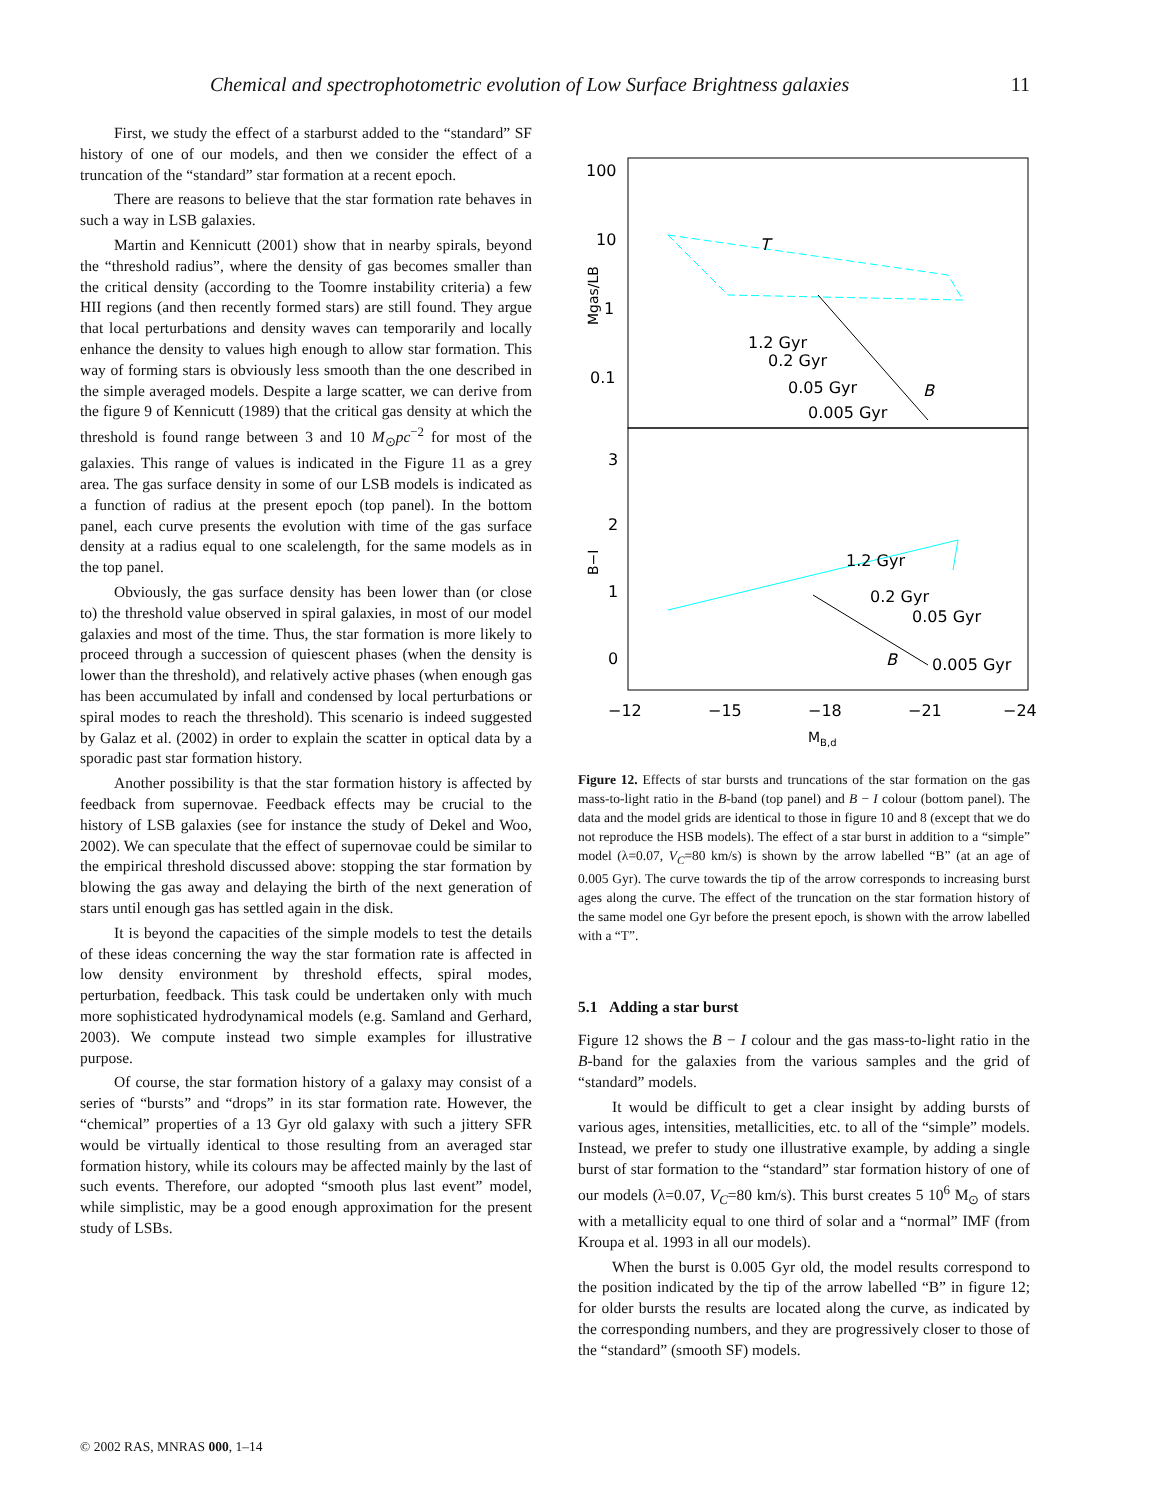Chemical and spectrophotometric evolution of Low Surface Brightness galaxies 11
First, we study the effect of a starburst added to the “standard” SF history of one of our models, and then we consider the effect of a truncation of the “standard” star formation at a recent epoch.
There are reasons to believe that the star formation rate behaves in such a way in LSB galaxies.
Martin and Kennicutt (2001) show that in nearby spirals, beyond the “threshold radius”, where the density of gas becomes smaller than the critical density (according to the Toomre instability criteria) a few HII regions (and then recently formed stars) are still found. They argue that local perturbations and density waves can temporarily and locally enhance the density to values high enough to allow star formation. This way of forming stars is obviously less smooth than the one described in the simple averaged models. Despite a large scatter, we can derive from the figure 9 of Kennicutt (1989) that the critical gas density at which the threshold is found range between 3 and 10 M<sub>⊙</sub>pc<sup>−2</sup> for most of the galaxies. This range of values is indicated in the Figure 11 as a grey area. The gas surface density in some of our LSB models is indicated as a function of radius at the present epoch (top panel). In the bottom panel, each curve presents the evolution with time of the gas surface density at a radius equal to one scalelength, for the same models as in the top panel.
Obviously, the gas surface density has been lower than (or close to) the threshold value observed in spiral galaxies, in most of our model galaxies and most of the time. Thus, the star formation is more likely to proceed through a succession of quiescent phases (when the density is lower than the threshold), and relatively active phases (when enough gas has been accumulated by infall and condensed by local perturbations or spiral modes to reach the threshold). This scenario is indeed suggested by Galaz et al. (2002) in order to explain the scatter in optical data by a sporadic past star formation history.
Another possibility is that the star formation history is affected by feedback from supernovae. Feedback effects may be crucial to the history of LSB galaxies (see for instance the study of Dekel and Woo, 2002). We can speculate that the effect of supernovae could be similar to the empirical threshold discussed above: stopping the star formation by blowing the gas away and delaying the birth of the next generation of stars until enough gas has settled again in the disk.
It is beyond the capacities of the simple models to test the details of these ideas concerning the way the star formation rate is affected in low density environment by threshold effects, spiral modes, perturbation, feedback. This task could be undertaken only with much more sophisticated hydrodynamical models (e.g. Samland and Gerhard, 2003). We compute instead two simple examples for illustrative purpose.
Of course, the star formation history of a galaxy may consist of a series of “bursts” and “drops” in its star formation rate. However, the “chemical” properties of a 13 Gyr old galaxy with such a jittery SFR would be virtually identical to those resulting from an averaged star formation history, while its colours may be affected mainly by the last of such events. Therefore, our adopted “smooth plus last event” model, while simplistic, may be a good enough approximation for the present study of LSBs.
100
10
1
0.1
3
2
1
0
−12
−15
−18
−21
−24
MB,d
Mgas/LB
B−I
1.2 Gyr
0.2 Gyr
0.05 Gyr
0.005 Gyr
B
T
1.2 Gyr
0.2 Gyr
0.05 Gyr
0.005 Gyr
B
Figure 12. Effects of star bursts and truncations of the star formation on the gas mass-to-light ratio in the B-band (top panel) and B − I colour (bottom panel). The data and the model grids are identical to those in figure 10 and 8 (except that we do not reproduce the HSB models). The effect of a star burst in addition to a “simple” model (λ=0.07, V<sub>C</sub>=80 km/s) is shown by the arrow labelled “B” (at an age of 0.005 Gyr). The curve towards the tip of the arrow corresponds to increasing burst ages along the curve. The effect of the truncation on the star formation history of the same model one Gyr before the present epoch, is shown with the arrow labelled with a “T”.
5.1 Adding a star burst
Figure 12 shows the B − I colour and the gas mass-to-light ratio in the B-band for the galaxies from the various samples and the grid of “standard” models.
It would be difficult to get a clear insight by adding bursts of various ages, intensities, metallicities, etc. to all of the “simple” models. Instead, we prefer to study one illustrative example, by adding a single burst of star formation to the “standard” star formation history of one of our models (λ=0.07, V<sub>C</sub>=80 km/s). This burst creates 5 10<sup>6</sup> M<sub>⊙</sub> of stars with a metallicity equal to one third of solar and a “normal” IMF (from Kroupa et al. 1993 in all our models).
When the burst is 0.005 Gyr old, the model results correspond to the position indicated by the tip of the arrow labelled “B” in figure 12; for older bursts the results are located along the curve, as indicated by the corresponding numbers, and they are progressively closer to those of the “standard” (smooth SF) models.
© 2002 RAS, MNRAS 000, 1–14